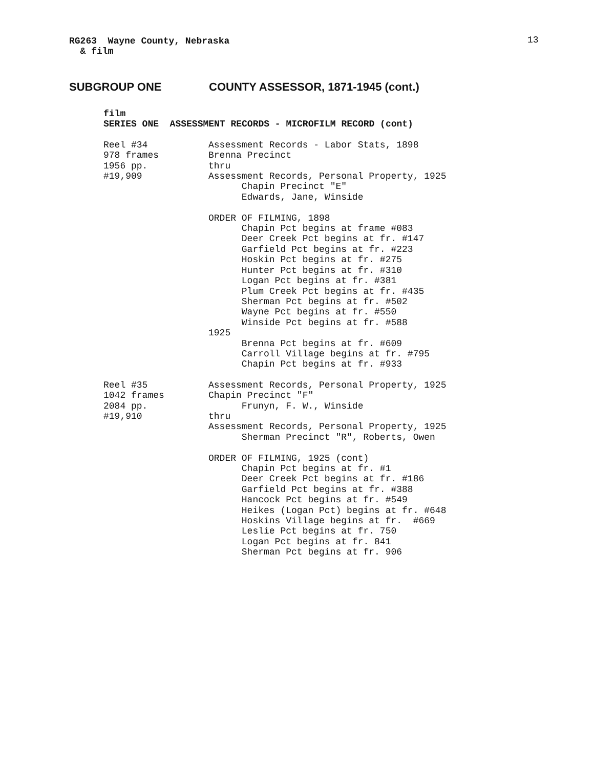RG263 Wayne County, Nebraska & film
13
SUBGROUP ONE COUNTY ASSESSOR, 1871-1945 (cont.)
film SERIES ONE ASSESSMENT RECORDS - MICROFILM RECORD (cont)
Reel #34 978 frames 1956 pp. #19,909
Assessment Records - Labor Stats, 1898 Brenna Precinct thru Assessment Records, Personal Property, 1925 Chapin Precinct "E" Edwards, Jane, Winside ORDER OF FILMING, 1898 Chapin Pct begins at frame #083 Deer Creek Pct begins at fr. #147 Garfield Pct begins at fr. #223 Hoskin Pct begins at fr. #275 Hunter Pct begins at fr. #310 Logan Pct begins at fr. #381 Plum Creek Pct begins at fr. #435 Sherman Pct begins at fr. #502 Wayne Pct begins at fr. #550 Winside Pct begins at fr. #588 1925 Brenna Pct begins at fr. #609 Carroll Village begins at fr. #795 Chapin Pct begins at fr. #933
Reel #35 1042 frames 2084 pp. #19,910
Assessment Records, Personal Property, 1925 Chapin Precinct "F" Frunyn, F. W., Winside thru Assessment Records, Personal Property, 1925 Sherman Precinct "R", Roberts, Owen ORDER OF FILMING, 1925 (cont) Chapin Pct begins at fr. #1 Deer Creek Pct begins at fr. #186 Garfield Pct begins at fr. #388 Hancock Pct begins at fr. #549 Heikes (Logan Pct) begins at fr. #648 Hoskins Village begins at fr. #669 Leslie Pct begins at fr. 750 Logan Pct begins at fr. 841 Sherman Pct begins at fr. 906